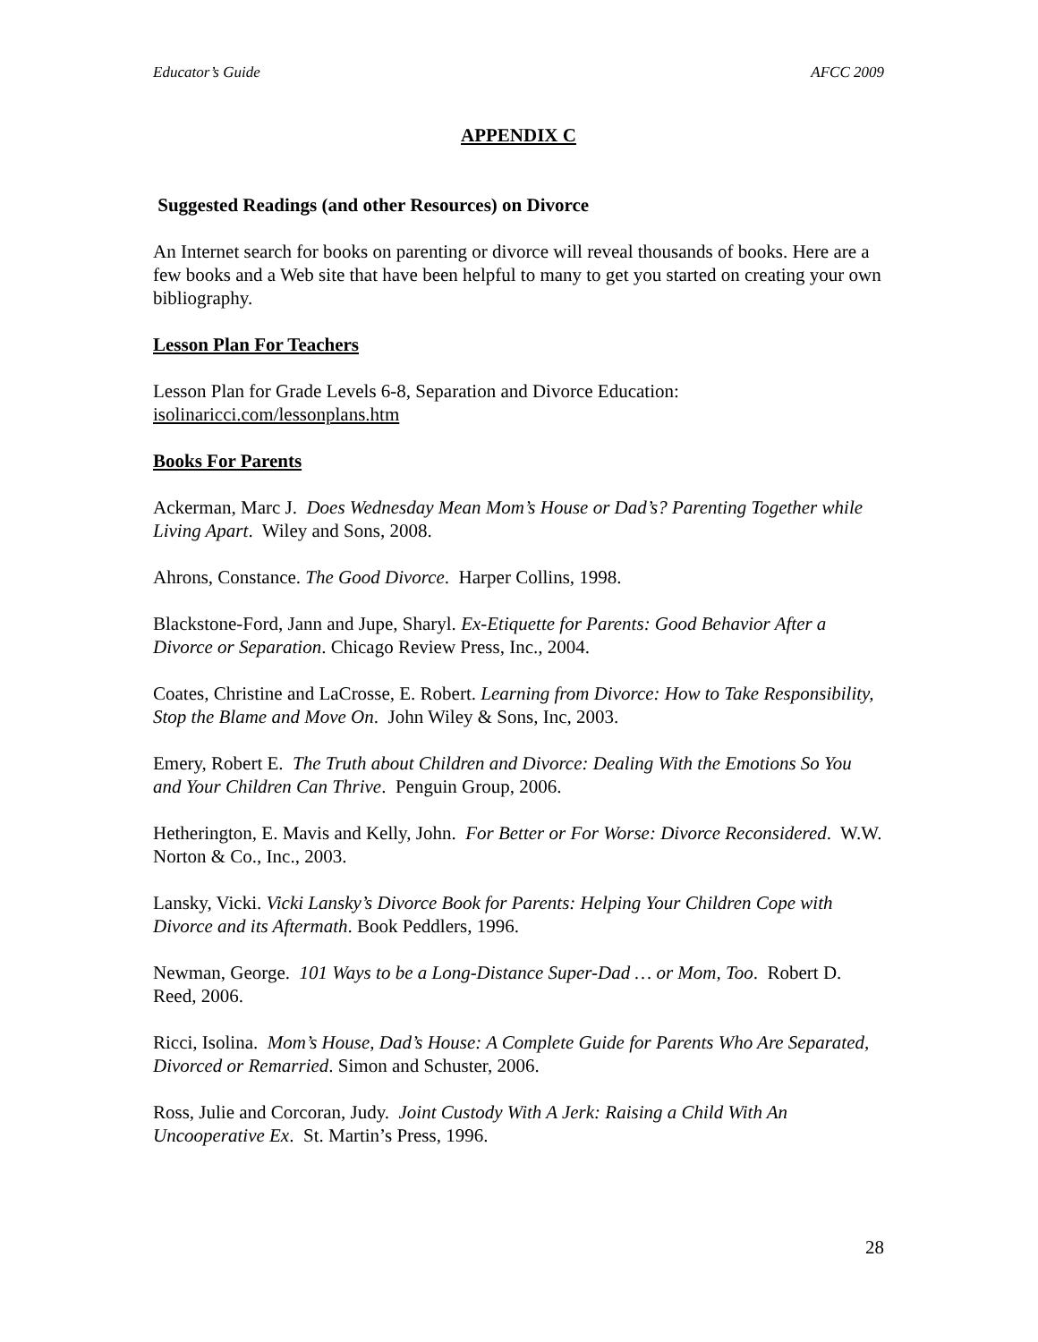Educator’s Guide AFCC 2009
APPENDIX C
Suggested Readings (and other Resources) on Divorce
An Internet search for books on parenting or divorce will reveal thousands of books. Here are a few books and a Web site that have been helpful to many to get you started on creating your own bibliography.
Lesson Plan For Teachers
Lesson Plan for Grade Levels 6-8, Separation and Divorce Education:
isolinaricci.com/lessonplans.htm
Books For Parents
Ackerman, Marc J. Does Wednesday Mean Mom’s House or Dad’s? Parenting Together while Living Apart. Wiley and Sons, 2008.
Ahrons, Constance. The Good Divorce. Harper Collins, 1998.
Blackstone-Ford, Jann and Jupe, Sharyl. Ex-Etiquette for Parents: Good Behavior After a Divorce or Separation. Chicago Review Press, Inc., 2004.
Coates, Christine and LaCrosse, E. Robert. Learning from Divorce: How to Take Responsibility, Stop the Blame and Move On. John Wiley & Sons, Inc, 2003.
Emery, Robert E. The Truth about Children and Divorce: Dealing With the Emotions So You and Your Children Can Thrive. Penguin Group, 2006.
Hetherington, E. Mavis and Kelly, John. For Better or For Worse: Divorce Reconsidered. W.W. Norton & Co., Inc., 2003.
Lansky, Vicki. Vicki Lansky’s Divorce Book for Parents: Helping Your Children Cope with Divorce and its Aftermath. Book Peddlers, 1996.
Newman, George. 101 Ways to be a Long-Distance Super-Dad … or Mom, Too. Robert D. Reed, 2006.
Ricci, Isolina. Mom’s House, Dad’s House: A Complete Guide for Parents Who Are Separated, Divorced or Remarried. Simon and Schuster, 2006.
Ross, Julie and Corcoran, Judy. Joint Custody With A Jerk: Raising a Child With An Uncooperative Ex. St. Martin’s Press, 1996.
28